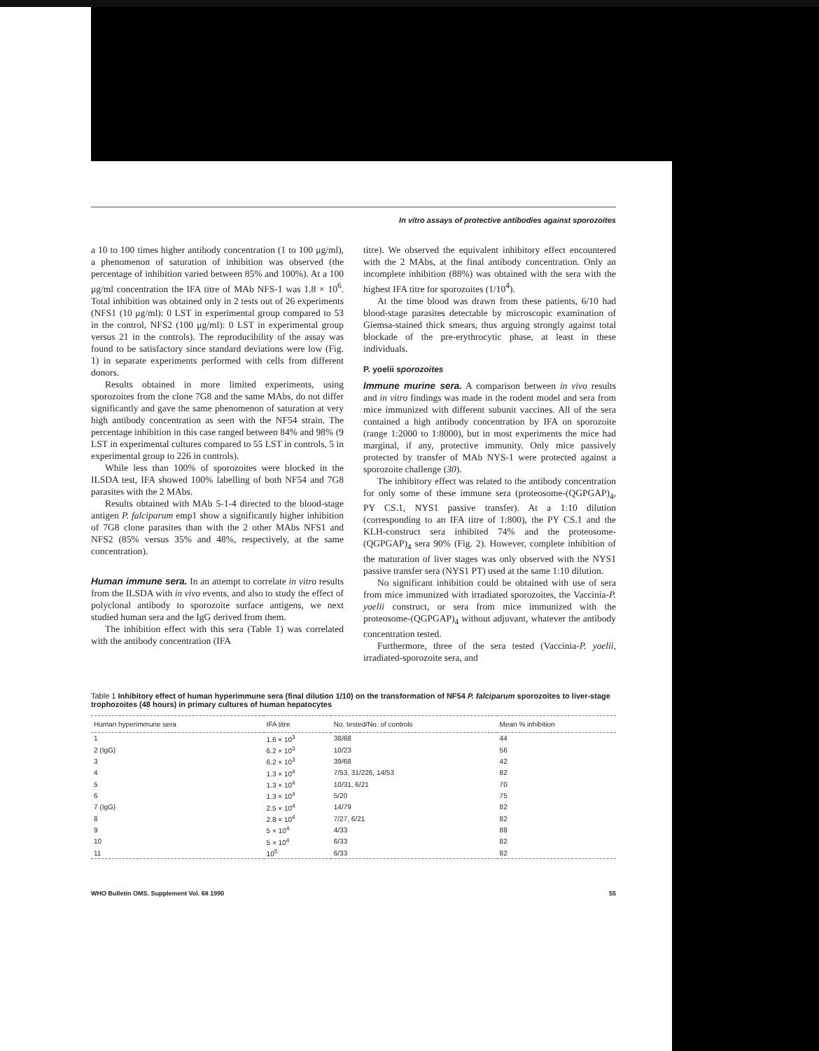In vitro assays of protective antibodies against sporozoites
a 10 to 100 times higher antibody concentration (1 to 100 μg/ml), a phenomenon of saturation of inhibition was observed (the percentage of inhibition varied between 85% and 100%). At a 100 μg/ml concentration the IFA titre of MAb NFS-1 was 1.8 × 10<sup>6</sup>. Total inhibition was obtained only in 2 tests out of 26 experiments (NFS1 (10 μg/ml): 0 LST in experimental group compared to 53 in the control, NFS2 (100 μg/ml): 0 LST in experimental group versus 21 in the controls). The reproducibility of the assay was found to be satisfactory since standard deviations were low (Fig. 1) in separate experiments performed with cells from different donors.
Results obtained in more limited experiments, using sporozoites from the clone 7G8 and the same MAbs, do not differ significantly and gave the same phenomenon of saturation at very high antibody concentration as seen with the NF54 strain. The percentage inhibition in this case ranged between 84% and 98% (9 LST in experimental cultures compared to 55 LST in controls, 5 in experimental group to 226 in controls).
While less than 100% of sporozoites were blocked in the ILSDA test, IFA showed 100% labelling of both NF54 and 7G8 parasites with the 2 MAbs.
Results obtained with MAb 5-1-4 directed to the blood-stage antigen P. falciparum emp1 show a significantly higher inhibition of 7G8 clone parasites than with the 2 other MAbs NFS1 and NFS2 (85% versus 35% and 48%, respectively, at the same concentration).
Human immune sera. In an attempt to correlate in vitro results from the ILSDA with in vivo events, and also to study the effect of polyclonal antibody to sporozoite surface antigens, we next studied human sera and the IgG derived from them.
The inhibition effect with this sera (Table 1) was correlated with the antibody concentration (IFA
titre). We observed the equivalent inhibitory effect encountered with the 2 MAbs, at the final antibody concentration. Only an incomplete inhibition (88%) was obtained with the sera with the highest IFA titre for sporozoites (1/10<sup>4</sup>).
At the time blood was drawn from these patients, 6/10 had blood-stage parasites detectable by microscopic examination of Giemsa-stained thick smears, thus arguing strongly against total blockade of the pre-erythrocytic phase, at least in these individuals.
P. yoelii sporozoites
Immune murine sera. A comparison between in vivo results and in vitro findings was made in the rodent model and sera from mice immunized with different subunit vaccines. All of the sera contained a high antibody concentration by IFA on sporozoite (range 1:2000 to 1:8000), but in most experiments the mice had marginal, if any, protective immunity. Only mice passively protected by transfer of MAb NYS-1 were protected against a sporozoite challenge (30).
The inhibitory effect was related to the antibody concentration for only some of these immune sera (proteosome-(QGPGAP)<sub>4</sub>, PY CS.1, NYS1 passive transfer). At a 1:10 dilution (corresponding to an IFA titre of 1:800), the PY CS.1 and the KLH-construct sera inhibited 74% and the proteosome-(QGPGAP)<sub>4</sub> sera 90% (Fig. 2). However, complete inhibition of the maturation of liver stages was only observed with the NYS1 passive transfer sera (NYS1 PT) used at the same 1:10 dilution.
No significant inhibition could be obtained with use of sera from mice immunized with irradiated sporozoites, the Vaccinia-P. yoelii construct, or sera from mice immunized with the proteosome-(QGPGAP)<sub>4</sub> without adjuvant, whatever the antibody concentration tested.
Furthermore, three of the sera tested (Vaccinia-P. yoelii, irradiated-sporozoite sera, and
Table 1 Inhibitory effect of human hyperimmune sera (final dilution 1/10) on the transformation of NF54 P. falciparum sporozoites to liver-stage trophozoites (48 hours) in primary cultures of human hepatocytes
| Human hyperimmune sera | IFA titre | No. tested/No. of controls | Mean % inhibition |
| --- | --- | --- | --- |
| 1 | 1.6 × 10<sup>3</sup> | 38/68 | 44 |
| 2 (IgG) | 6.2 × 10<sup>3</sup> | 10/23 | 56 |
| 3 | 6.2 × 10<sup>3</sup> | 39/68 | 42 |
| 4 | 1.3 × 10<sup>4</sup> | 7/53, 31/226, 14/53 | 82 |
| 5 | 1.3 × 10<sup>4</sup> | 10/31, 6/21 | 70 |
| 6 | 1.3 × 10<sup>4</sup> | 5/20 | 75 |
| 7 (IgG) | 2.5 × 10<sup>4</sup> | 14/79 | 82 |
| 8 | 2.8 × 10<sup>4</sup> | 7/27, 6/21 | 82 |
| 9 | 5 × 10<sup>4</sup> | 4/33 | 88 |
| 10 | 5 × 10<sup>4</sup> | 6/33 | 82 |
| 11 | 10<sup>5</sup> | 6/33 | 82 |
WHO Bulletin OMS. Supplement Vol. 68 1990 55